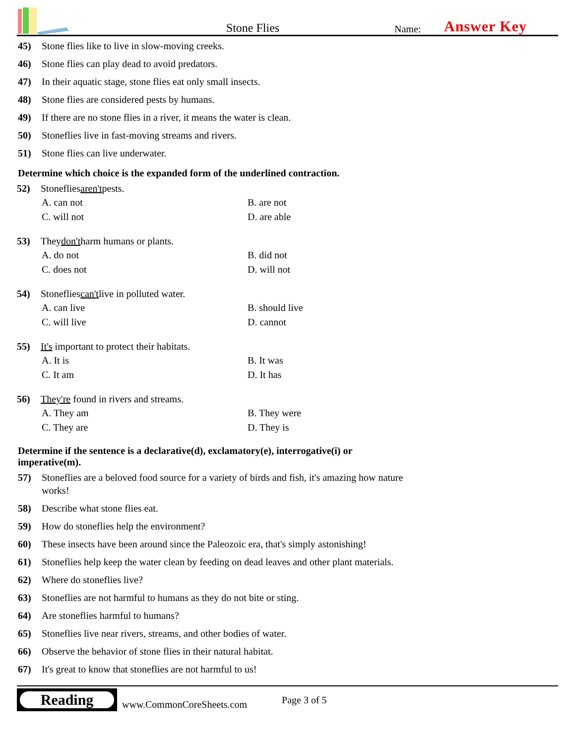Stone Flies
Name:
Answer Key
45) Stone flies like to live in slow-moving creeks.
46) Stone flies can play dead to avoid predators.
47) In their aquatic stage, stone flies eat only small insects.
48) Stone flies are considered pests by humans.
49) If there are no stone flies in a river, it means the water is clean.
50) Stoneflies live in fast-moving streams and rivers.
51) Stone flies can live underwater.
Determine which choice is the expanded form of the underlined contraction.
52) Stoneflies aren't pests.
A. can not
B. are not
C. will not
D. are able
53) They don't harm humans or plants.
A. do not
B. did not
C. does not
D. will not
54) Stoneflies can't live in polluted water.
A. can live
B. should live
C. will live
D. cannot
55) It's important to protect their habitats.
A. It is
B. It was
C. It am
D. It has
56) They're found in rivers and streams.
A. They am
B. They were
C. They are
D. They is
Determine if the sentence is a declarative(d), exclamatory(e), interrogative(i) or
imperative(m).
57) Stoneflies are a beloved food source for a variety of birds and fish, it's amazing how nature
works!
58) Describe what stone flies eat.
59) How do stoneflies help the environment?
60) These insects have been around since the Paleozoic era, that's simply astonishing!
61) Stoneflies help keep the water clean by feeding on dead leaves and other plant materials.
62) Where do stoneflies live?
63) Stoneflies are not harmful to humans as they do not bite or sting.
64) Are stoneflies harmful to humans?
65) Stoneflies live near rivers, streams, and other bodies of water.
66) Observe the behavior of stone flies in their natural habitat.
67) It's great to know that stoneflies are not harmful to us!
Reading
www.CommonCoreSheets.com
Page 3 of 5